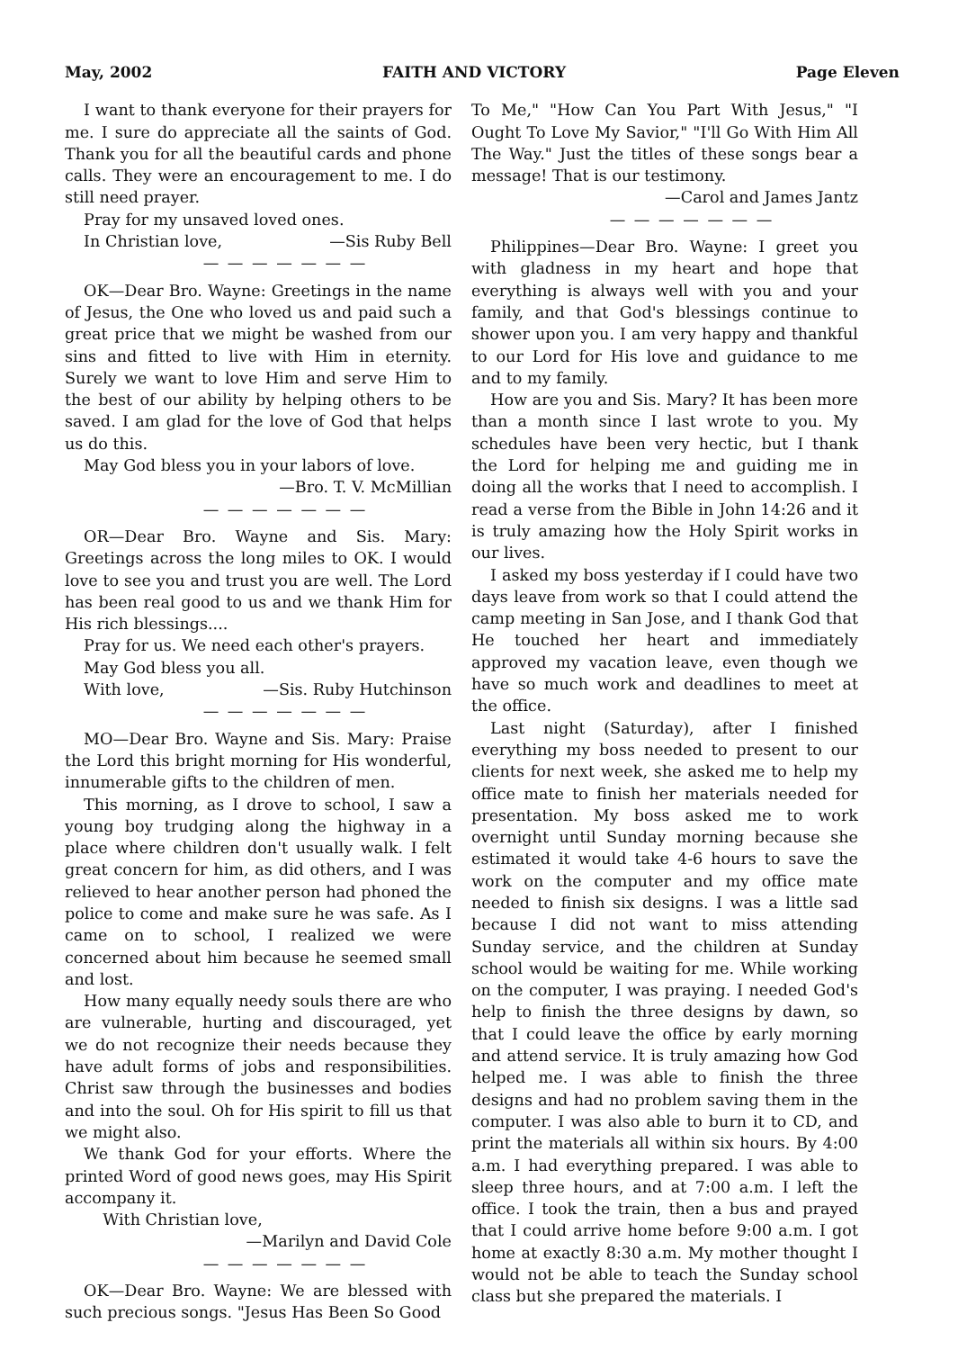May, 2002 FAITH AND VICTORY Page Eleven
I want to thank everyone for their prayers for me. I sure do appreciate all the saints of God. Thank you for all the beautiful cards and phone calls. They were an encouragement to me. I do still need prayer.
Pray for my unsaved loved ones.
In Christian love, —Sis Ruby Bell
— — — — — — —
OK—Dear Bro. Wayne: Greetings in the name of Jesus, the One who loved us and paid such a great price that we might be washed from our sins and fitted to live with Him in eternity. Surely we want to love Him and serve Him to the best of our ability by helping others to be saved. I am glad for the love of God that helps us do this.
May God bless you in your labors of love.
—Bro. T. V. McMillian
— — — — — — —
OR—Dear Bro. Wayne and Sis. Mary: Greetings across the long miles to OK. I would love to see you and trust you are well. The Lord has been real good to us and we thank Him for His rich blessings....
Pray for us. We need each other's prayers.
May God bless you all.
With love, —Sis. Ruby Hutchinson
— — — — — — —
MO—Dear Bro. Wayne and Sis. Mary: Praise the Lord this bright morning for His wonderful, innumerable gifts to the children of men.
This morning, as I drove to school, I saw a young boy trudging along the highway in a place where children don't usually walk. I felt great concern for him, as did others, and I was relieved to hear another person had phoned the police to come and make sure he was safe. As I came on to school, I realized we were concerned about him because he seemed small and lost.
How many equally needy souls there are who are vulnerable, hurting and discouraged, yet we do not recognize their needs because they have adult forms of jobs and responsibilities. Christ saw through the businesses and bodies and into the soul. Oh for His spirit to fill us that we might also.
We thank God for your efforts. Where the printed Word of good news goes, may His Spirit accompany it.
With Christian love,
—Marilyn and David Cole
— — — — — — —
OK—Dear Bro. Wayne: We are blessed with such precious songs. "Jesus Has Been So Good
To Me," "How Can You Part With Jesus," "I Ought To Love My Savior," "I'll Go With Him All The Way." Just the titles of these songs bear a message! That is our testimony.
—Carol and James Jantz
— — — — — — —
Philippines—Dear Bro. Wayne: I greet you with gladness in my heart and hope that everything is always well with you and your family, and that God's blessings continue to shower upon you. I am very happy and thankful to our Lord for His love and guidance to me and to my family.
How are you and Sis. Mary? It has been more than a month since I last wrote to you. My schedules have been very hectic, but I thank the Lord for helping me and guiding me in doing all the works that I need to accomplish. I read a verse from the Bible in John 14:26 and it is truly amazing how the Holy Spirit works in our lives.
I asked my boss yesterday if I could have two days leave from work so that I could attend the camp meeting in San Jose, and I thank God that He touched her heart and immediately approved my vacation leave, even though we have so much work and deadlines to meet at the office.
Last night (Saturday), after I finished everything my boss needed to present to our clients for next week, she asked me to help my office mate to finish her materials needed for presentation. My boss asked me to work overnight until Sunday morning because she estimated it would take 4-6 hours to save the work on the computer and my office mate needed to finish six designs. I was a little sad because I did not want to miss attending Sunday service, and the children at Sunday school would be waiting for me. While working on the computer, I was praying. I needed God's help to finish the three designs by dawn, so that I could leave the office by early morning and attend service. It is truly amazing how God helped me. I was able to finish the three designs and had no problem saving them in the computer. I was also able to burn it to CD, and print the materials all within six hours. By 4:00 a.m. I had everything prepared. I was able to sleep three hours, and at 7:00 a.m. I left the office. I took the train, then a bus and prayed that I could arrive home before 9:00 a.m. I got home at exactly 8:30 a.m. My mother thought I would not be able to teach the Sunday school class but she prepared the materials. I